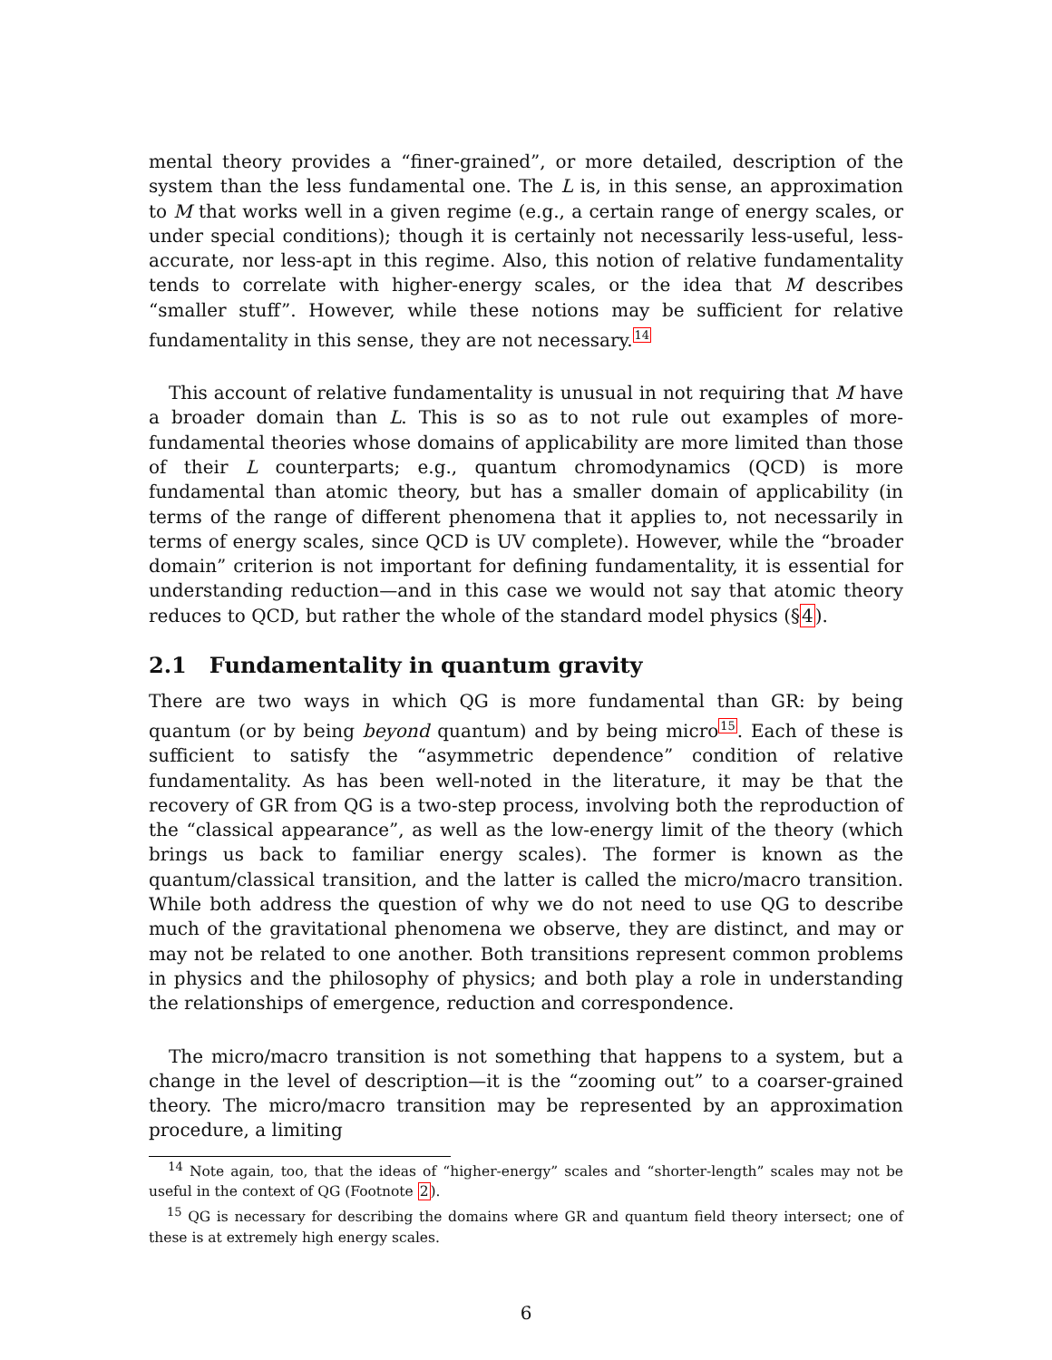mental theory provides a “finer-grained”, or more detailed, description of the system than the less fundamental one. The L is, in this sense, an approximation to M that works well in a given regime (e.g., a certain range of energy scales, or under special conditions); though it is certainly not necessarily less-useful, less-accurate, nor less-apt in this regime. Also, this notion of relative fundamentality tends to correlate with higher-energy scales, or the idea that M describes “smaller stuff”. However, while these notions may be sufficient for relative fundamentality in this sense, they are not necessary.<sup>14</sup>
This account of relative fundamentality is unusual in not requiring that M have a broader domain than L. This is so as to not rule out examples of more-fundamental theories whose domains of applicability are more limited than those of their L counterparts; e.g., quantum chromodynamics (QCD) is more fundamental than atomic theory, but has a smaller domain of applicability (in terms of the range of different phenomena that it applies to, not necessarily in terms of energy scales, since QCD is UV complete). However, while the “broader domain” criterion is not important for defining fundamentality, it is essential for understanding reduction—and in this case we would not say that atomic theory reduces to QCD, but rather the whole of the standard model physics (§4).
2.1 Fundamentality in quantum gravity
There are two ways in which QG is more fundamental than GR: by being quantum (or by being beyond quantum) and by being micro<sup>15</sup>. Each of these is sufficient to satisfy the “asymmetric dependence” condition of relative fundamentality. As has been well-noted in the literature, it may be that the recovery of GR from QG is a two-step process, involving both the reproduction of the “classical appearance”, as well as the low-energy limit of the theory (which brings us back to familiar energy scales). The former is known as the quantum/classical transition, and the latter is called the micro/macro transition. While both address the question of why we do not need to use QG to describe much of the gravitational phenomena we observe, they are distinct, and may or may not be related to one another. Both transitions represent common problems in physics and the philosophy of physics; and both play a role in understanding the relationships of emergence, reduction and correspondence.
The micro/macro transition is not something that happens to a system, but a change in the level of description—it is the “zooming out” to a coarser-grained theory. The micro/macro transition may be represented by an approximation procedure, a limiting
<sup>14</sup> Note again, too, that the ideas of “higher-energy” scales and “shorter-length” scales may not be useful in the context of QG (Footnote 2).
<sup>15</sup> QG is necessary for describing the domains where GR and quantum field theory intersect; one of these is at extremely high energy scales.
6